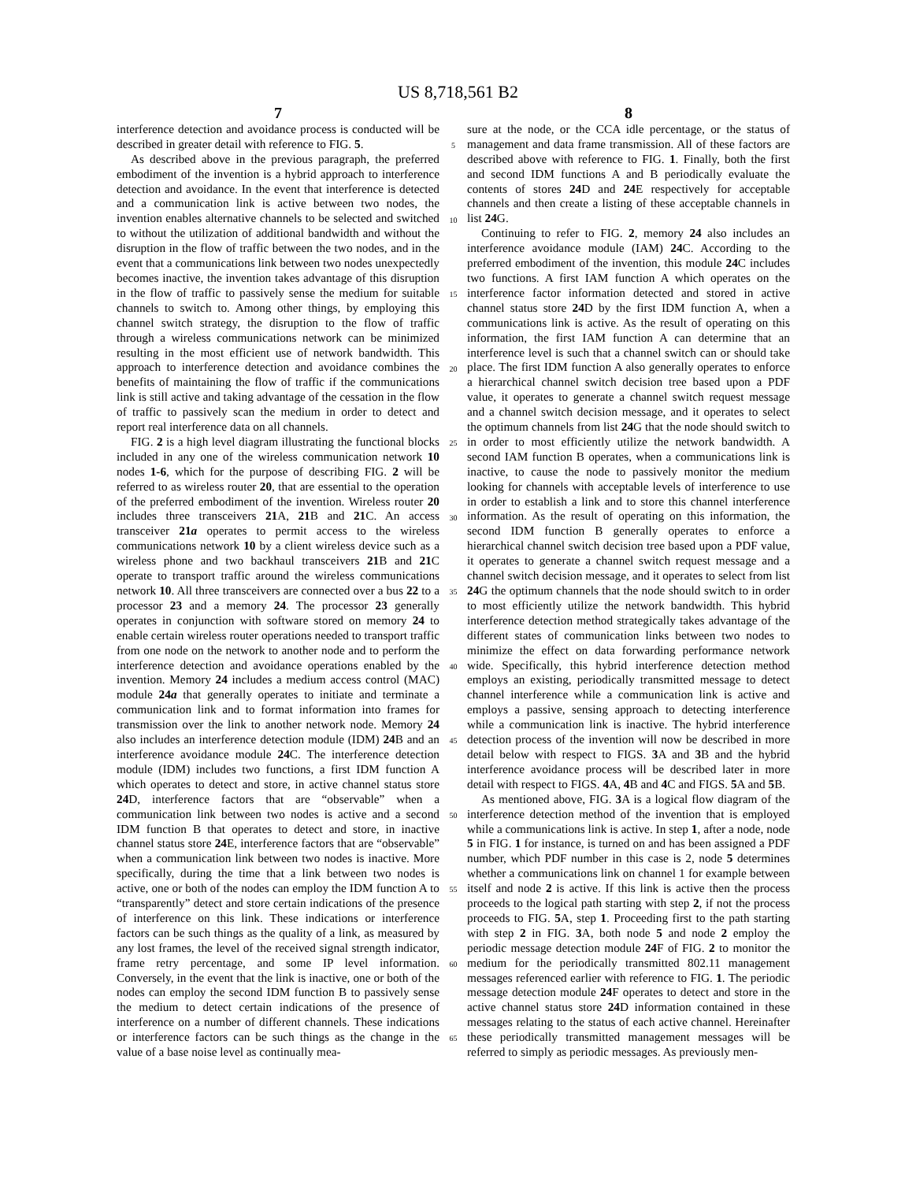US 8,718,561 B2
7
interference detection and avoidance process is conducted will be described in greater detail with reference to FIG. 5.
As described above in the previous paragraph, the preferred embodiment of the invention is a hybrid approach to interference detection and avoidance. In the event that interference is detected and a communication link is active between two nodes, the invention enables alternative channels to be selected and switched to without the utilization of additional bandwidth and without the disruption in the flow of traffic between the two nodes, and in the event that a communications link between two nodes unexpectedly becomes inactive, the invention takes advantage of this disruption in the flow of traffic to passively sense the medium for suitable channels to switch to. Among other things, by employing this channel switch strategy, the disruption to the flow of traffic through a wireless communications network can be minimized resulting in the most efficient use of network bandwidth. This approach to interference detection and avoidance combines the benefits of maintaining the flow of traffic if the communications link is still active and taking advantage of the cessation in the flow of traffic to passively scan the medium in order to detect and report real interference data on all channels.
FIG. 2 is a high level diagram illustrating the functional blocks included in any one of the wireless communication network 10 nodes 1-6, which for the purpose of describing FIG. 2 will be referred to as wireless router 20, that are essential to the operation of the preferred embodiment of the invention. Wireless router 20 includes three transceivers 21 A, 21 B and 21 C. An access transceiver 21a operates to permit access to the wireless communications network 10 by a client wireless device such as a wireless phone and two backhaul transceivers 21 B and 21 C operate to transport traffic around the wireless communications network 10. All three transceivers are connected over a bus 22 to a processor 23 and a memory 24. The processor 23 generally operates in conjunction with software stored on memory 24 to enable certain wireless router operations needed to transport traffic from one node on the network to another node and to perform the interference detection and avoidance operations enabled by the invention. Memory 24 includes a medium access control (MAC) module 24a that generally operates to initiate and terminate a communication link and to format information into frames for transmission over the link to another network node. Memory 24 also includes an interference detection module (IDM) 24 B and an interference avoidance module 24 C. The interference detection module (IDM) includes two functions, a first IDM function A which operates to detect and store, in active channel status store 24 D, interference factors that are “observable” when a communication link between two nodes is active and a second IDM function B that operates to detect and store, in inactive channel status store 24 E, interference factors that are “observable” when a communication link between two nodes is inactive. More specifically, during the time that a link between two nodes is active, one or both of the nodes can employ the IDM function A to “transparently” detect and store certain indications of the presence of interference on this link. These indications or interference factors can be such things as the quality of a link, as measured by any lost frames, the level of the received signal strength indicator, frame retry percentage, and some IP level information. Conversely, in the event that the link is inactive, one or both of the nodes can employ the second IDM function B to passively sense the medium to detect certain indications of the presence of interference on a number of different channels. These indications or interference factors can be such things as the change in the value of a base noise level as continually mea-
5
10
15
20
25
30
35
40
45
50
55
60
65
8
sure at the node, or the CCA idle percentage, or the status of management and data frame transmission. All of these factors are described above with reference to FIG. 1. Finally, both the first and second IDM functions A and B periodically evaluate the contents of stores 24 D and 24 E respectively for acceptable channels and then create a listing of these acceptable channels in list 24 G.
Continuing to refer to FIG. 2, memory 24 also includes an interference avoidance module (IAM) 24 C. According to the preferred embodiment of the invention, this module 24 C includes two functions. A first IAM function A which operates on the interference factor information detected and stored in active channel status store 24 D by the first IDM function A, when a communications link is active. As the result of operating on this information, the first IAM function A can determine that an interference level is such that a channel switch can or should take place. The first IDM function A also generally operates to enforce a hierarchical channel switch decision tree based upon a PDF value, it operates to generate a channel switch request message and a channel switch decision message, and it operates to select the optimum channels from list 24 G that the node should switch to in order to most efficiently utilize the network bandwidth. A second IAM function B operates, when a communications link is inactive, to cause the node to passively monitor the medium looking for channels with acceptable levels of interference to use in order to establish a link and to store this channel interference information. As the result of operating on this information, the second IDM function B generally operates to enforce a hierarchical channel switch decision tree based upon a PDF value, it operates to generate a channel switch request message and a channel switch decision message, and it operates to select from list 24 G the optimum channels that the node should switch to in order to most efficiently utilize the network bandwidth. This hybrid interference detection method strategically takes advantage of the different states of communication links between two nodes to minimize the effect on data forwarding performance network wide. Specifically, this hybrid interference detection method employs an existing, periodically transmitted message to detect channel interference while a communication link is active and employs a passive, sensing approach to detecting interference while a communication link is inactive. The hybrid interference detection process of the invention will now be described in more detail below with respect to FIGS. 3 A and 3 B and the hybrid interference avoidance process will be described later in more detail with respect to FIGS. 4 A, 4 B and 4 C and FIGS. 5 A and 5 B.
As mentioned above, FIG. 3 A is a logical flow diagram of the interference detection method of the invention that is employed while a communications link is active. In step 1, after a node, node 5 in FIG. 1 for instance, is turned on and has been assigned a PDF number, which PDF number in this case is 2, node 5 determines whether a communications link on channel 1 for example between itself and node 2 is active. If this link is active then the process proceeds to the logical path starting with step 2, if not the process proceeds to FIG. 5 A, step 1. Proceeding first to the path starting with step 2 in FIG. 3 A, both node 5 and node 2 employ the periodic message detection module 24 F of FIG. 2 to monitor the medium for the periodically transmitted 802.11 management messages referenced earlier with reference to FIG. 1. The periodic message detection module 24 F operates to detect and store in the active channel status store 24 D information contained in these messages relating to the status of each active channel. Hereinafter these periodically transmitted management messages will be referred to simply as periodic messages. As previously men-